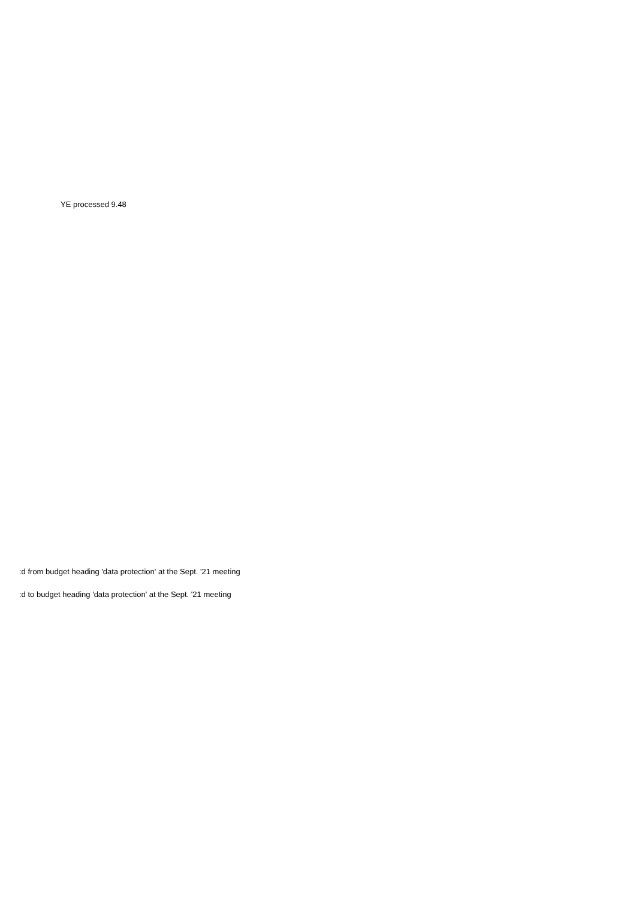YE processed 9.48
:d from budget heading 'data protection' at the Sept. '21 meeting
:d to budget heading 'data protection' at the Sept. '21 meeting